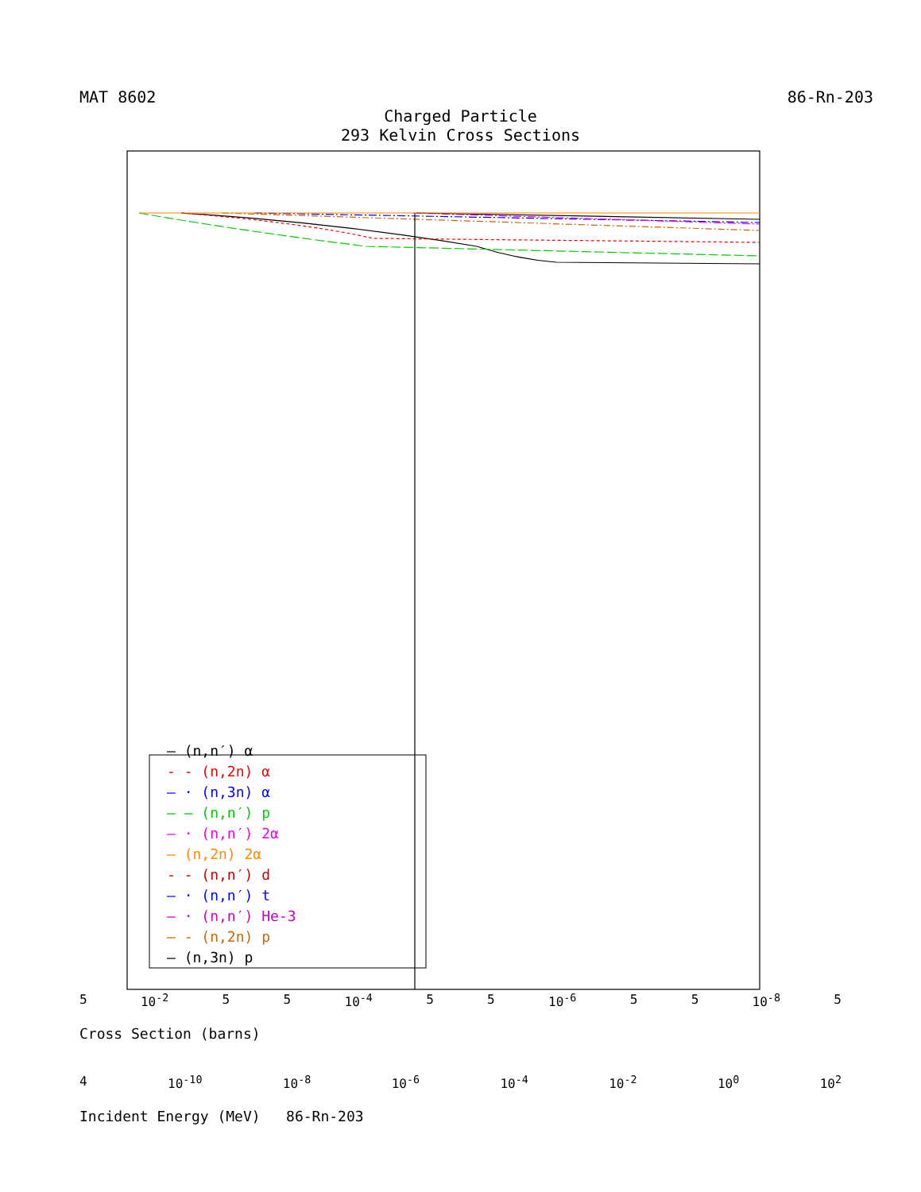MAT 8602 86-Rn-203
Charged Particle
293 Kelvin Cross Sections
— (n,n′) α
- - (n,2n) α
– · (n,3n) α
— — (n,n′) p
– · (n,n′) 2α
— (n,2n) 2α
- - (n,n′) d
– · (n,n′) t
– · (n,n′) He-3
– - (n,2n) p
— (n,3n) p
5 10<sup>-2</sup> 5 5 10<sup>-4</sup> 5 5 10<sup>-6</sup> 5 5 10<sup>-8</sup> 5
Cross Section (barns)
4 10<sup>-10</sup> 10<sup>-8</sup> 10<sup>-6</sup> 10<sup>-4</sup> 10<sup>-2</sup> 10<sup>0</sup> 10<sup>2</sup>
Incident Energy (MeV) 86-Rn-203